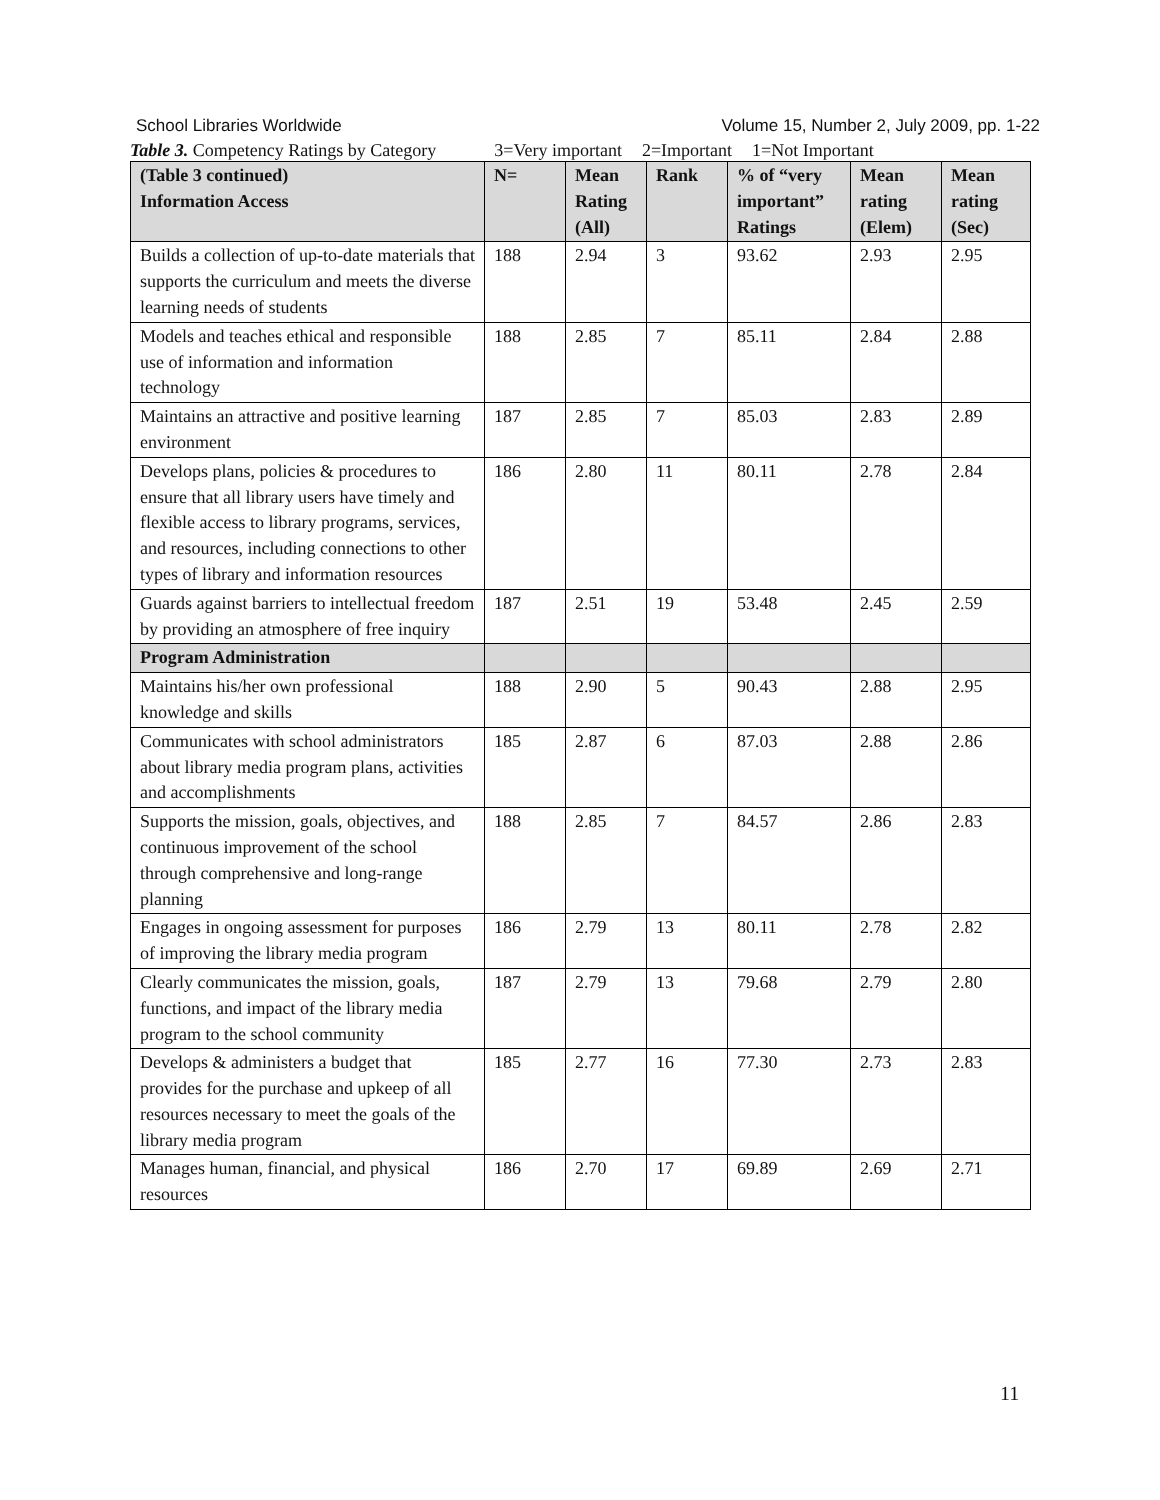School Libraries Worldwide Volume 15, Number 2, July 2009, pp. 1-22
Table 3. Competency Ratings by Category 3=Very important 2=Important 1=Not Important
| (Table 3 continued) Information Access | N= | Mean Rating (All) | Rank | % of “very important” Ratings | Mean rating (Elem) | Mean rating (Sec) |
| --- | --- | --- | --- | --- | --- | --- |
| Builds a collection of up-to-date materials that supports the curriculum and meets the diverse learning needs of students | 188 | 2.94 | 3 | 93.62 | 2.93 | 2.95 |
| Models and teaches ethical and responsible use of information and information technology | 188 | 2.85 | 7 | 85.11 | 2.84 | 2.88 |
| Maintains an attractive and positive learning environment | 187 | 2.85 | 7 | 85.03 | 2.83 | 2.89 |
| Develops plans, policies & procedures to ensure that all library users have timely and flexible access to library programs, services, and resources, including connections to other types of library and information resources | 186 | 2.80 | 11 | 80.11 | 2.78 | 2.84 |
| Guards against barriers to intellectual freedom by providing an atmosphere of free inquiry | 187 | 2.51 | 19 | 53.48 | 2.45 | 2.59 |
| Program Administration | | | | | | |
| Maintains his/her own professional knowledge and skills | 188 | 2.90 | 5 | 90.43 | 2.88 | 2.95 |
| Communicates with school administrators about library media program plans, activities and accomplishments | 185 | 2.87 | 6 | 87.03 | 2.88 | 2.86 |
| Supports the mission, goals, objectives, and continuous improvement of the school through comprehensive and long-range planning | 188 | 2.85 | 7 | 84.57 | 2.86 | 2.83 |
| Engages in ongoing assessment for purposes of improving the library media program | 186 | 2.79 | 13 | 80.11 | 2.78 | 2.82 |
| Clearly communicates the mission, goals, functions, and impact of the library media program to the school community | 187 | 2.79 | 13 | 79.68 | 2.79 | 2.80 |
| Develops & administers a budget that provides for the purchase and upkeep of all resources necessary to meet the goals of the library media program | 185 | 2.77 | 16 | 77.30 | 2.73 | 2.83 |
| Manages human, financial, and physical resources | 186 | 2.70 | 17 | 69.89 | 2.69 | 2.71 |
11